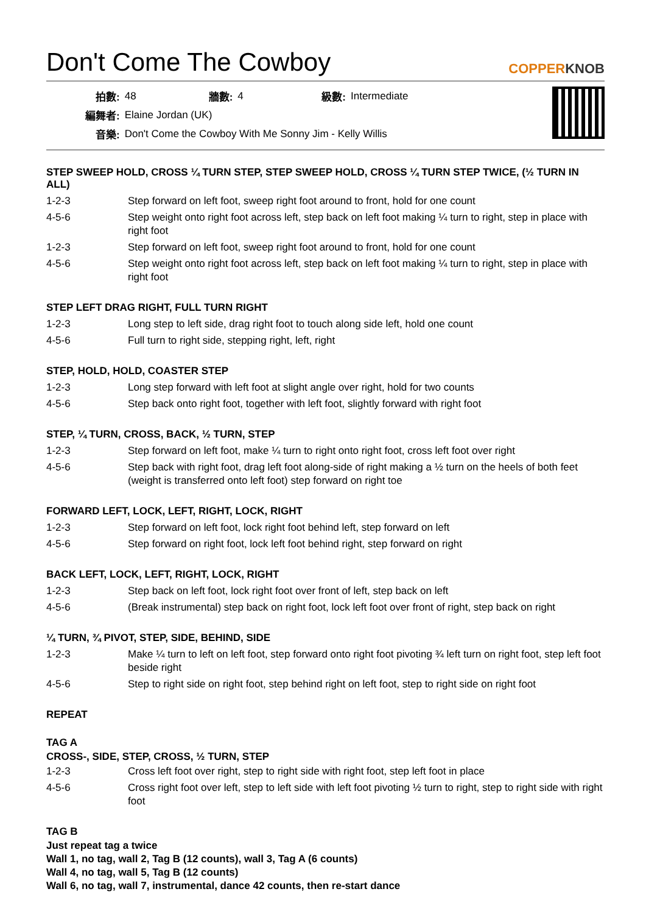Don't Come The Cowboy
COPPERKNOB
| 拍數: | 48 | 牆數: | 4 | 級數: | Intermediate |
| 編舞者: | Elaine Jordan (UK) | | | | |
| 音樂: | Don't Come the Cowboy With Me Sonny Jim - Kelly Willis | | | | |
STEP SWEEP HOLD, CROSS ¼ TURN STEP, STEP SWEEP HOLD, CROSS ¼ TURN STEP TWICE, (½ TURN IN ALL)
| 1-2-3 | Step forward on left foot, sweep right foot around to front, hold for one count |
| 4-5-6 | Step weight onto right foot across left, step back on left foot making ¼ turn to right, step in place with right foot |
| 1-2-3 | Step forward on left foot, sweep right foot around to front, hold for one count |
| 4-5-6 | Step weight onto right foot across left, step back on left foot making ¼ turn to right, step in place with right foot |
STEP LEFT DRAG RIGHT, FULL TURN RIGHT
| 1-2-3 | Long step to left side, drag right foot to touch along side left, hold one count |
| 4-5-6 | Full turn to right side, stepping right, left, right |
STEP, HOLD, HOLD, COASTER STEP
| 1-2-3 | Long step forward with left foot at slight angle over right, hold for two counts |
| 4-5-6 | Step back onto right foot, together with left foot, slightly forward with right foot |
STEP, ¼ TURN, CROSS, BACK, ½ TURN, STEP
| 1-2-3 | Step forward on left foot, make ¼ turn to right onto right foot, cross left foot over right |
| 4-5-6 | Step back with right foot, drag left foot along-side of right making a ½ turn on the heels of both feet (weight is transferred onto left foot) step forward on right toe |
FORWARD LEFT, LOCK, LEFT, RIGHT, LOCK, RIGHT
| 1-2-3 | Step forward on left foot, lock right foot behind left, step forward on left |
| 4-5-6 | Step forward on right foot, lock left foot behind right, step forward on right |
BACK LEFT, LOCK, LEFT, RIGHT, LOCK, RIGHT
| 1-2-3 | Step back on left foot, lock right foot over front of left, step back on left |
| 4-5-6 | (Break instrumental) step back on right foot, lock left foot over front of right, step back on right |
¼ TURN, ¾ PIVOT, STEP, SIDE, BEHIND, SIDE
| 1-2-3 | Make ¼ turn to left on left foot, step forward onto right foot pivoting ¾ left turn on right foot, step left foot beside right |
| 4-5-6 | Step to right side on right foot, step behind right on left foot, step to right side on right foot |
REPEAT
TAG A
CROSS-, SIDE, STEP, CROSS, ½ TURN, STEP
| 1-2-3 | Cross left foot over right, step to right side with right foot, step left foot in place |
| 4-5-6 | Cross right foot over left, step to left side with left foot pivoting ½ turn to right, step to right side with right foot |
TAG B
Just repeat tag a twice
Wall 1, no tag, wall 2, Tag B (12 counts), wall 3, Tag A (6 counts)
Wall 4, no tag, wall 5, Tag B (12 counts)
Wall 6, no tag, wall 7, instrumental, dance 42 counts, then re-start dance